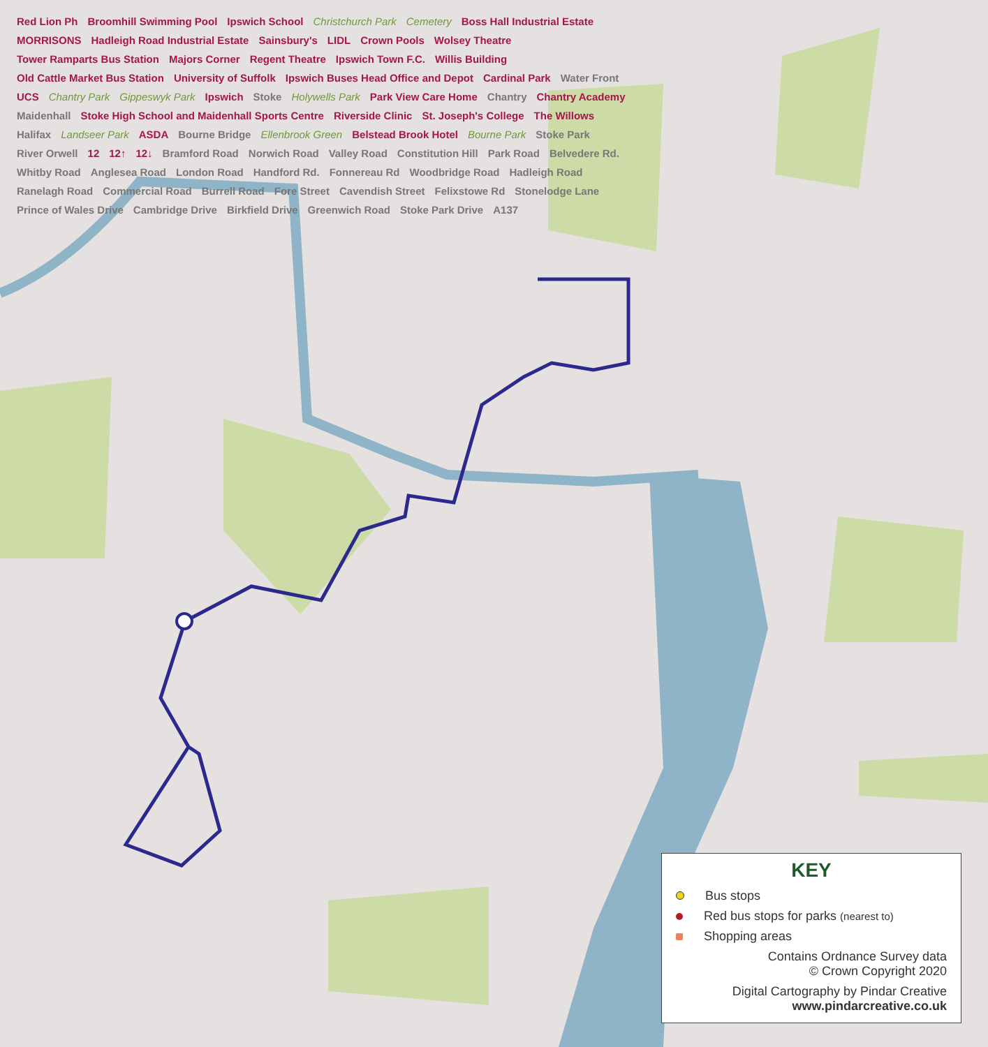Red Lion Ph Broomhill Swimming Pool Ipswich School Christchurch Park Cemetery Boss Hall Industrial Estate MORRISONS Hadleigh Road Industrial Estate Sainsbury's LIDL Crown Pools Wolsey Theatre Tower Ramparts Bus Station Majors Corner Regent Theatre Ipswich Town F.C. Willis Building Old Cattle Market Bus Station University of Suffolk Ipswich Buses Head Office and Depot Cardinal Park Water Front UCS Chantry Park Gippeswyk Park Ipswich Stoke Holywells Park Park View Care Home Chantry Chantry Academy Maidenhall Stoke High School and Maidenhall Sports Centre Riverside Clinic St. Joseph's College The Willows Halifax Landseer Park ASDA Bourne Bridge Ellenbrook Green Belstead Brook Hotel Bourne Park Stoke Park River Orwell 12 12↑ 12↓ Bramford Road Norwich Road Valley Road Constitution Hill Park Road Belvedere Rd. Whitby Road Anglesea Road London Road Handford Rd. Fonnereau Rd Woodbridge Road Hadleigh Road Ranelagh Road Commercial Road Burrell Road Fore Street Cavendish Street Felixstowe Rd Stonelodge Lane Prince of Wales Drive Cambridge Drive Birkfield Drive Greenwich Road Stoke Park Drive A137
KEY
Bus stops
Red bus stops for parks (nearest to)
Shopping areas
Contains Ordnance Survey data
© Crown Copyright 2020
Digital Cartography by Pindar Creative
www.pindarcreative.co.uk